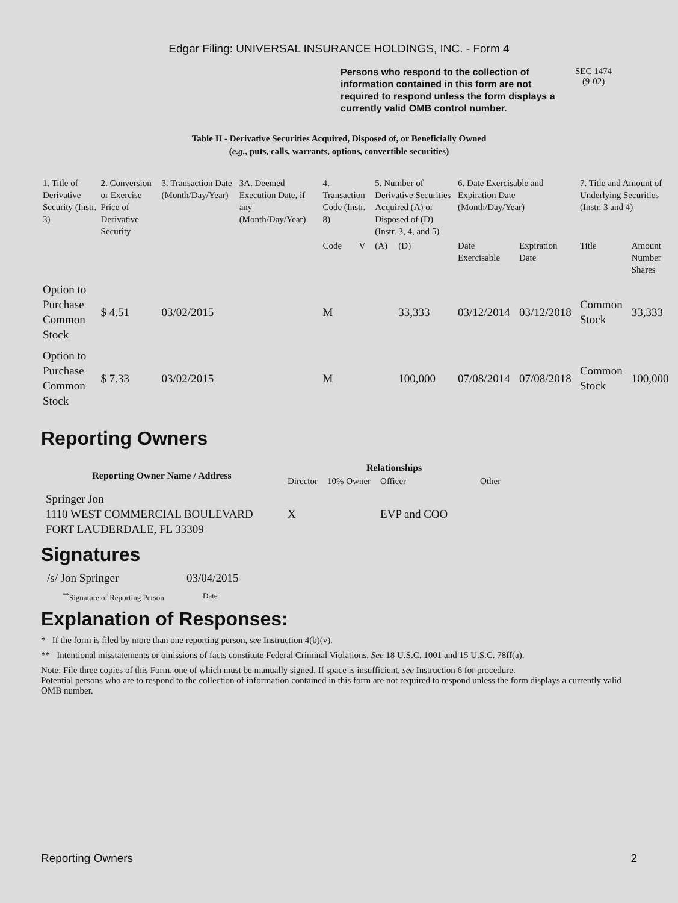Edgar Filing: UNIVERSAL INSURANCE HOLDINGS, INC. - Form 4
Persons who respond to the collection of information contained in this form are not required to respond unless the form displays a currently valid OMB control number.
SEC 1474
(9-02)
Table II - Derivative Securities Acquired, Disposed of, or Beneficially Owned
(e.g., puts, calls, warrants, options, convertible securities)
| 1. Title of Derivative Security (Instr. 3) | 2. Conversion or Exercise Price of Derivative Security | 3. Transaction Date (Month/Day/Year) | 3A. Deemed Execution Date, if any (Month/Day/Year) | 4. Transaction Code (Instr. 8) | | 5. Number of Derivative Securities Acquired (A) or Disposed of (D) (Instr. 3, 4, and 5) | | 6. Date Exercisable and Expiration Date (Month/Day/Year) | | 7. Title and Amount of Underlying Securities (Instr. 3 and 4) | |
| | | | | Code | V | (A) | (D) | Date Exercisable | Expiration Date | Title | Amount Number Shares |
| Option to Purchase Common Stock | $ 4.51 | 03/02/2015 | | M | | | 33,333 | 03/12/2014 | 03/12/2018 | Common Stock | 33,333 |
| Option to Purchase Common Stock | $ 7.33 | 03/02/2015 | | M | | | 100,000 | 07/08/2014 | 07/08/2018 | Common Stock | 100,000 |
Reporting Owners
| Reporting Owner Name / Address | Relationships | | | |
| --- | --- | --- | --- | --- |
| | Director | 10% Owner | Officer | Other |
| Springer Jon 1110 WEST COMMERCIAL BOULEVARD FORT LAUDERDALE, FL 33309 | X | | EVP and COO | |
Signatures
| /s/ Jon Springer | 03/04/2015 |
| <sup>**</sup> Signature of Reporting Person | Date |
Explanation of Responses:
* If the form is filed by more than one reporting person, see Instruction 4(b)(v).
** Intentional misstatements or omissions of facts constitute Federal Criminal Violations. See 18 U.S.C. 1001 and 15 U.S.C. 78ff(a).
Note: File three copies of this Form, one of which must be manually signed. If space is insufficient, see Instruction 6 for procedure.
Potential persons who are to respond to the collection of information contained in this form are not required to respond unless the form displays a currently valid OMB number.
Reporting Owners 2